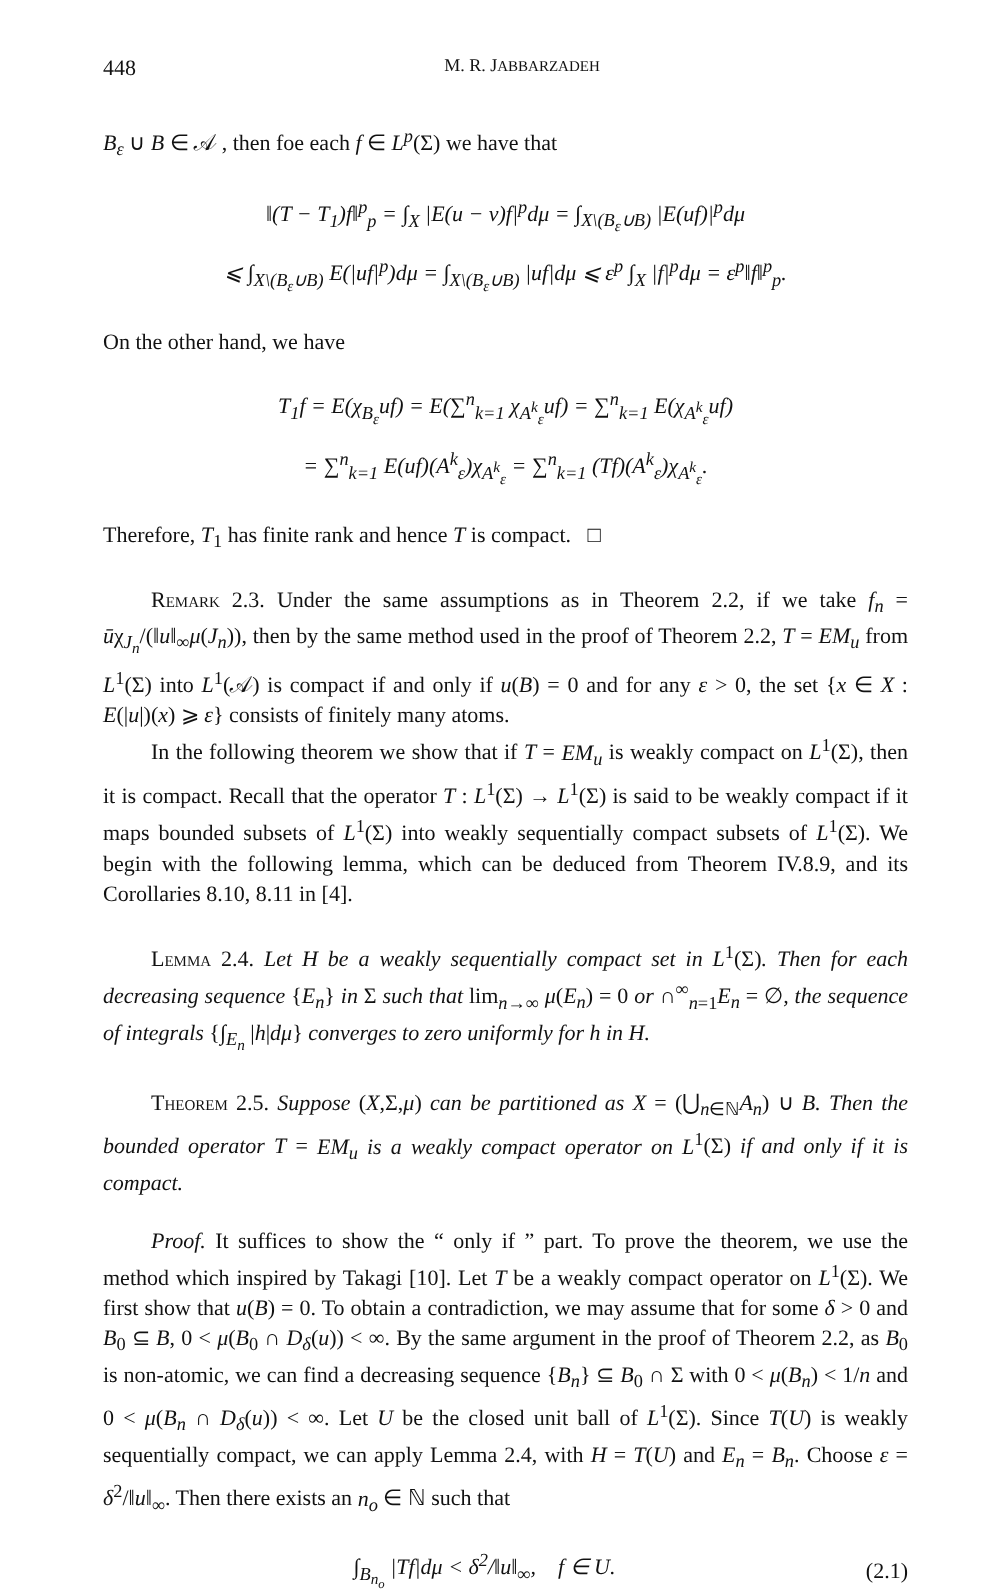448 M. R. JABBARZADEH
B<sub>ε</sub> ∪ B ∈ 𝒜 , then foe each f ∈ L<sup>p</sup>(Σ) we have that
‖(T − T<sub>1</sub>)f‖<sup>p</sup><sub>p</sub> = ∫<sub>X</sub> |E(u − v)f|<sup>p</sup>dμ = ∫<sub>X\(B<sub>ε</sub>∪B)</sub> |E(uf)|<sup>p</sup>dμ
⩽ ∫<sub>X\(B<sub>ε</sub>∪B)</sub> E(|uf|<sup>p</sup>)dμ = ∫<sub>X\(B<sub>ε</sub>∪B)</sub> |uf|dμ ⩽ ε<sup>p</sup> ∫<sub>X</sub> |f|<sup>p</sup>dμ = ε<sup>p</sup>‖f‖<sup>p</sup><sub>p</sub>.
On the other hand, we have
T<sub>1</sub>f = E(χ<sub>B<sub>ε</sub></sub>uf) = E(∑<sup>n</sup><sub>k=1</sub> χ<sub>A<sup>k</sup><sub>ε</sub></sub>uf) = ∑<sup>n</sup><sub>k=1</sub> E(χ<sub>A<sup>k</sup><sub>ε</sub></sub>uf)
= ∑<sup>n</sup><sub>k=1</sub> E(uf)(A<sup>k</sup><sub>ε</sub>)χ<sub>A<sup>k</sup><sub>ε</sub></sub> = ∑<sup>n</sup><sub>k=1</sub> (Tf)(A<sup>k</sup><sub>ε</sub>)χ<sub>A<sup>k</sup><sub>ε</sub></sub>.
Therefore, T<sub>1</sub> has finite rank and hence T is compact. □
Remark 2.3. Under the same assumptions as in Theorem 2.2, if we take f<sub>n</sub> = ūχ<sub>J<sub>n</sub></sub>/(‖u‖<sub>∞</sub>μ(J<sub>n</sub>)), then by the same method used in the proof of Theorem 2.2, T = EM<sub>u</sub> from L<sup>1</sup>(Σ) into L<sup>1</sup>(𝒜) is compact if and only if u(B) = 0 and for any ε > 0, the set {x ∈ X : E(|u|)(x) ⩾ ε} consists of finitely many atoms.
In the following theorem we show that if T = EM<sub>u</sub> is weakly compact on L<sup>1</sup>(Σ), then it is compact. Recall that the operator T : L<sup>1</sup>(Σ) → L<sup>1</sup>(Σ) is said to be weakly compact if it maps bounded subsets of L<sup>1</sup>(Σ) into weakly sequentially compact subsets of L<sup>1</sup>(Σ). We begin with the following lemma, which can be deduced from Theorem IV.8.9, and its Corollaries 8.10, 8.11 in [4].
Lemma 2.4. Let H be a weakly sequentially compact set in L<sup>1</sup>(Σ). Then for each decreasing sequence {E<sub>n</sub>} in Σ such that lim<sub>n→∞</sub> μ(E<sub>n</sub>) = 0 or ∩<sup>∞</sup><sub>n=1</sub>E<sub>n</sub> = ∅, the sequence of integrals {∫<sub>E<sub>n</sub></sub> |h|dμ} converges to zero uniformly for h in H.
Theorem 2.5. Suppose (X,Σ,μ) can be partitioned as X = (⋃<sub>n∈ℕ</sub>A<sub>n</sub>) ∪ B. Then the bounded operator T = EM<sub>u</sub> is a weakly compact operator on L<sup>1</sup>(Σ) if and only if it is compact.
Proof. It suffices to show the “ only if ” part. To prove the theorem, we use the method which inspired by Takagi [10]. Let T be a weakly compact operator on L<sup>1</sup>(Σ). We first show that u(B) = 0. To obtain a contradiction, we may assume that for some δ > 0 and B<sub>0</sub> ⊆ B, 0 < μ(B<sub>0</sub> ∩ D<sub>δ</sub>(u)) < ∞. By the same argument in the proof of Theorem 2.2, as B<sub>0</sub> is non-atomic, we can find a decreasing sequence {B<sub>n</sub>} ⊆ B<sub>0</sub> ∩ Σ with 0 < μ(B<sub>n</sub>) < 1/n and 0 < μ(B<sub>n</sub> ∩ D<sub>δ</sub>(u)) < ∞. Let U be the closed unit ball of L<sup>1</sup>(Σ). Since T(U) is weakly sequentially compact, we can apply Lemma 2.4, with H = T(U) and E<sub>n</sub> = B<sub>n</sub>. Choose ε = δ<sup>2</sup>/‖u‖<sub>∞</sub>. Then there exists an n<sub>o</sub> ∈ ℕ such that
∫<sub>B<sub>n<sub>o</sub></sub></sub> |Tf|dμ < δ<sup>2</sup>/‖u‖<sub>∞</sub>, f ∈ U. (2.1)